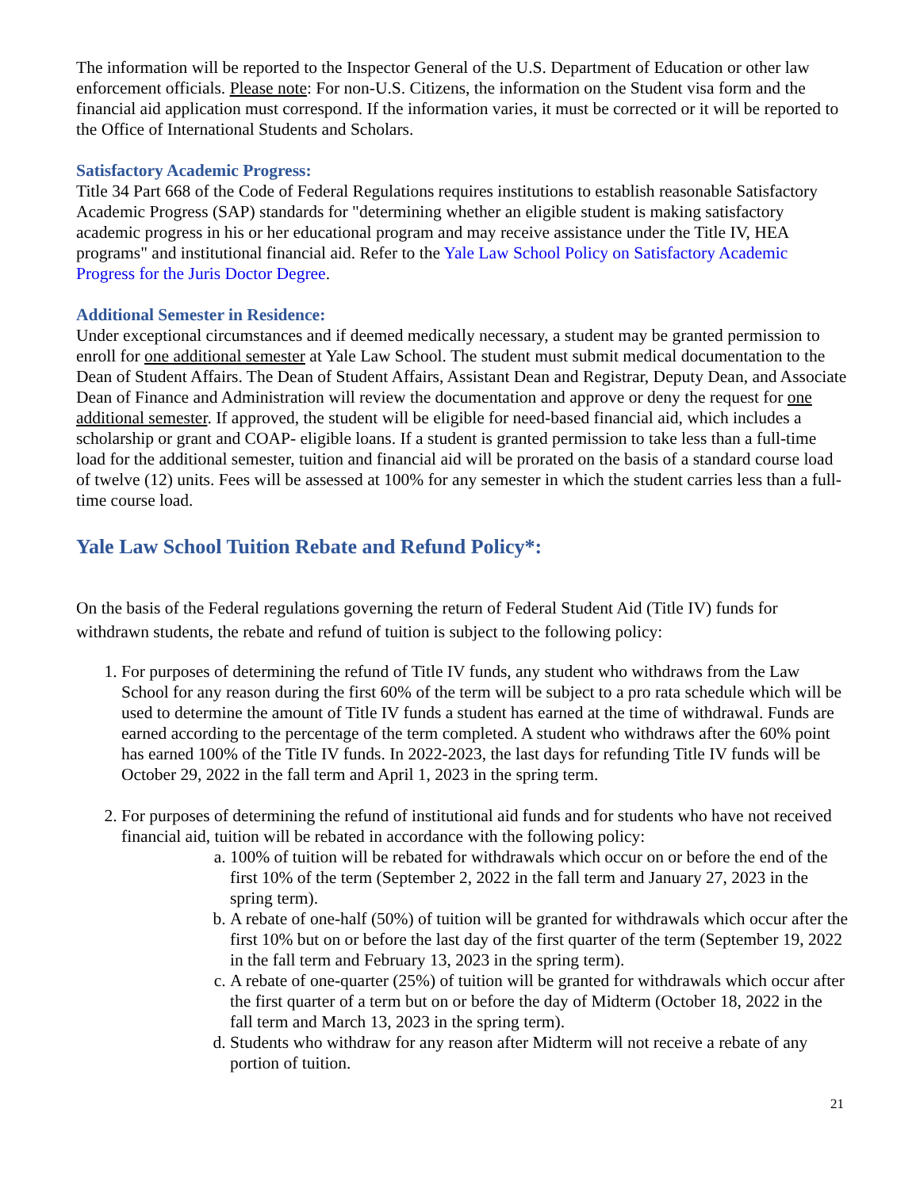The information will be reported to the Inspector General of the U.S. Department of Education or other law enforcement officials. Please note: For non-U.S. Citizens, the information on the Student visa form and the financial aid application must correspond. If the information varies, it must be corrected or it will be reported to the Office of International Students and Scholars.
Satisfactory Academic Progress:
Title 34 Part 668 of the Code of Federal Regulations requires institutions to establish reasonable Satisfactory Academic Progress (SAP) standards for "determining whether an eligible student is making satisfactory academic progress in his or her educational program and may receive assistance under the Title IV, HEA programs" and institutional financial aid. Refer to the Yale Law School Policy on Satisfactory Academic Progress for the Juris Doctor Degree.
Additional Semester in Residence:
Under exceptional circumstances and if deemed medically necessary, a student may be granted permission to enroll for one additional semester at Yale Law School. The student must submit medical documentation to the Dean of Student Affairs. The Dean of Student Affairs, Assistant Dean and Registrar, Deputy Dean, and Associate Dean of Finance and Administration will review the documentation and approve or deny the request for one additional semester. If approved, the student will be eligible for need-based financial aid, which includes a scholarship or grant and COAP- eligible loans. If a student is granted permission to take less than a full-time load for the additional semester, tuition and financial aid will be prorated on the basis of a standard course load of twelve (12) units. Fees will be assessed at 100% for any semester in which the student carries less than a full-time course load.
Yale Law School Tuition Rebate and Refund Policy*:
On the basis of the Federal regulations governing the return of Federal Student Aid (Title IV) funds for withdrawn students, the rebate and refund of tuition is subject to the following policy:
1. For purposes of determining the refund of Title IV funds, any student who withdraws from the Law School for any reason during the first 60% of the term will be subject to a pro rata schedule which will be used to determine the amount of Title IV funds a student has earned at the time of withdrawal. Funds are earned according to the percentage of the term completed. A student who withdraws after the 60% point has earned 100% of the Title IV funds. In 2022-2023, the last days for refunding Title IV funds will be October 29, 2022 in the fall term and April 1, 2023 in the spring term.
2. For purposes of determining the refund of institutional aid funds and for students who have not received financial aid, tuition will be rebated in accordance with the following policy:
a. 100% of tuition will be rebated for withdrawals which occur on or before the end of the first 10% of the term (September 2, 2022 in the fall term and January 27, 2023 in the spring term).
b. A rebate of one-half (50%) of tuition will be granted for withdrawals which occur after the first 10% but on or before the last day of the first quarter of the term (September 19, 2022 in the fall term and February 13, 2023 in the spring term).
c. A rebate of one-quarter (25%) of tuition will be granted for withdrawals which occur after the first quarter of a term but on or before the day of Midterm (October 18, 2022 in the fall term and March 13, 2023 in the spring term).
d. Students who withdraw for any reason after Midterm will not receive a rebate of any portion of tuition.
21